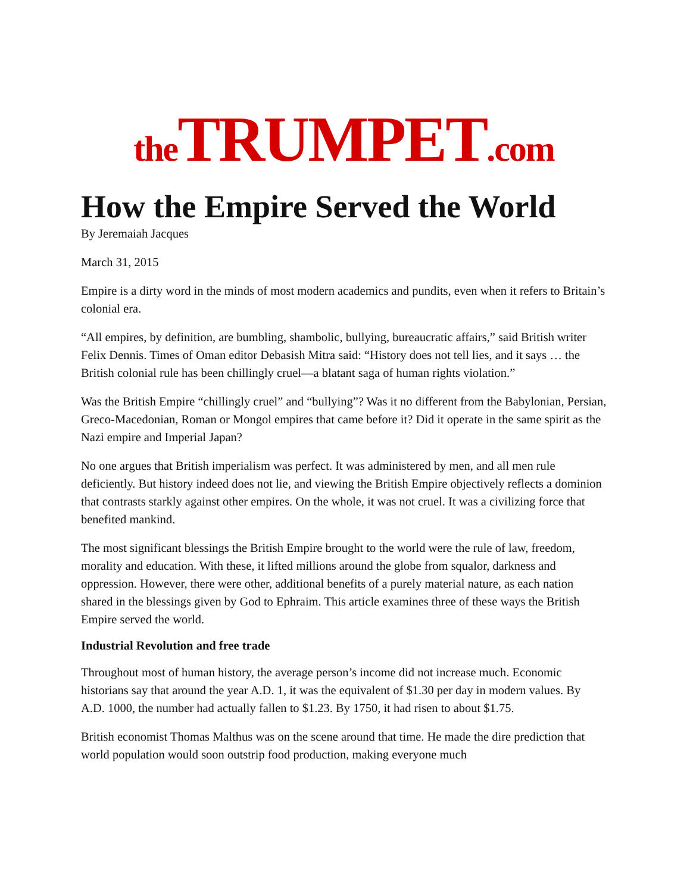the TRUMPET.com
How the Empire Served the World
By Jeremaiah Jacques
March 31, 2015
Empire is a dirty word in the minds of most modern academics and pundits, even when it refers to Britain’s colonial era.
“All empires, by definition, are bumbling, shambolic, bullying, bureaucratic affairs,” said British writer Felix Dennis. Times of Oman editor Debasish Mitra said: “History does not tell lies, and it says … the British colonial rule has been chillingly cruel—a blatant saga of human rights violation.”
Was the British Empire “chillingly cruel” and “bullying”? Was it no different from the Babylonian, Persian, Greco-Macedonian, Roman or Mongol empires that came before it? Did it operate in the same spirit as the Nazi empire and Imperial Japan?
No one argues that British imperialism was perfect. It was administered by men, and all men rule deficiently. But history indeed does not lie, and viewing the British Empire objectively reflects a dominion that contrasts starkly against other empires. On the whole, it was not cruel. It was a civilizing force that benefited mankind.
The most significant blessings the British Empire brought to the world were the rule of law, freedom, morality and education. With these, it lifted millions around the globe from squalor, darkness and oppression. However, there were other, additional benefits of a purely material nature, as each nation shared in the blessings given by God to Ephraim. This article examines three of these ways the British Empire served the world.
Industrial Revolution and free trade
Throughout most of human history, the average person’s income did not increase much. Economic historians say that around the year A.D. 1, it was the equivalent of $1.30 per day in modern values. By A.D. 1000, the number had actually fallen to $1.23. By 1750, it had risen to about $1.75.
British economist Thomas Malthus was on the scene around that time. He made the dire prediction that world population would soon outstrip food production, making everyone much